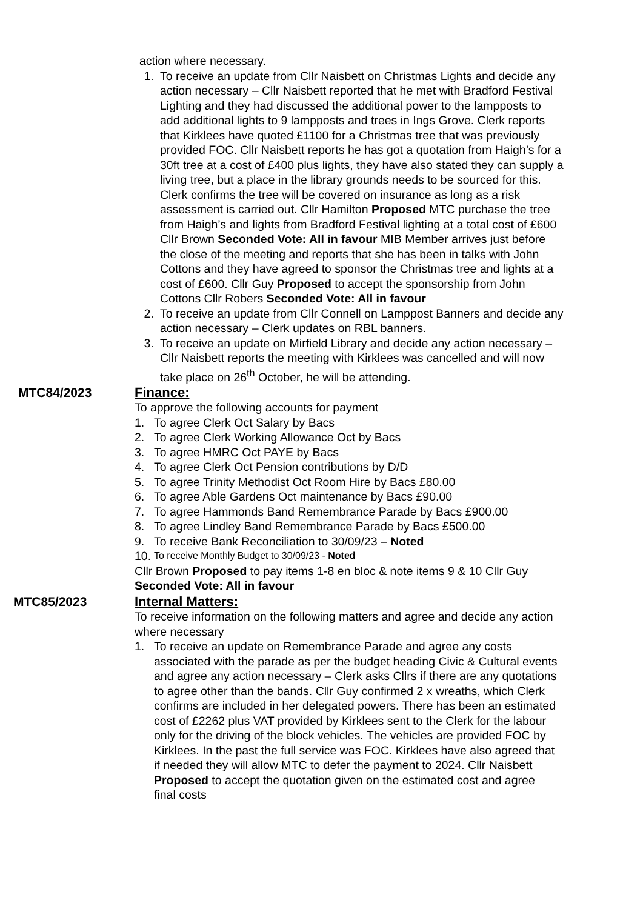action where necessary.
1. To receive an update from Cllr Naisbett on Christmas Lights and decide any action necessary – Cllr Naisbett reported that he met with Bradford Festival Lighting and they had discussed the additional power to the lampposts to add additional lights to 9 lampposts and trees in Ings Grove. Clerk reports that Kirklees have quoted £1100 for a Christmas tree that was previously provided FOC. Cllr Naisbett reports he has got a quotation from Haigh’s for a 30ft tree at a cost of £400 plus lights, they have also stated they can supply a living tree, but a place in the library grounds needs to be sourced for this. Clerk confirms the tree will be covered on insurance as long as a risk assessment is carried out. Cllr Hamilton Proposed MTC purchase the tree from Haigh’s and lights from Bradford Festival lighting at a total cost of £600 Cllr Brown Seconded Vote: All in favour MIB Member arrives just before the close of the meeting and reports that she has been in talks with John Cottons and they have agreed to sponsor the Christmas tree and lights at a cost of £600. Cllr Guy Proposed to accept the sponsorship from John Cottons Cllr Robers Seconded Vote: All in favour
2. To receive an update from Cllr Connell on Lamppost Banners and decide any action necessary – Clerk updates on RBL banners.
3. To receive an update on Mirfield Library and decide any action necessary – Cllr Naisbett reports the meeting with Kirklees was cancelled and will now take place on 26<sup>th</sup> October, he will be attending.
MTC84/2023 Finance:
To approve the following accounts for payment
1. To agree Clerk Oct Salary by Bacs
2. To agree Clerk Working Allowance Oct by Bacs
3. To agree HMRC Oct PAYE by Bacs
4. To agree Clerk Oct Pension contributions by D/D
5. To agree Trinity Methodist Oct Room Hire by Bacs £80.00
6. To agree Able Gardens Oct maintenance by Bacs £90.00
7. To agree Hammonds Band Remembrance Parade by Bacs £900.00
8. To agree Lindley Band Remembrance Parade by Bacs £500.00
9. To receive Bank Reconciliation to 30/09/23 – Noted
10.
To receive Monthly Budget to 30/09/23 - Noted
Cllr Brown Proposed to pay items 1-8 en bloc & note items 9 & 10 Cllr Guy Seconded Vote: All in favour
MTC85/2023 Internal Matters:
To receive information on the following matters and agree and decide any action where necessary
1. To receive an update on Remembrance Parade and agree any costs associated with the parade as per the budget heading Civic & Cultural events and agree any action necessary – Clerk asks Cllrs if there are any quotations to agree other than the bands. Cllr Guy confirmed 2 x wreaths, which Clerk confirms are included in her delegated powers. There has been an estimated cost of £2262 plus VAT provided by Kirklees sent to the Clerk for the labour only for the driving of the block vehicles. The vehicles are provided FOC by Kirklees. In the past the full service was FOC. Kirklees have also agreed that if needed they will allow MTC to defer the payment to 2024. Cllr Naisbett Proposed to accept the quotation given on the estimated cost and agree final costs